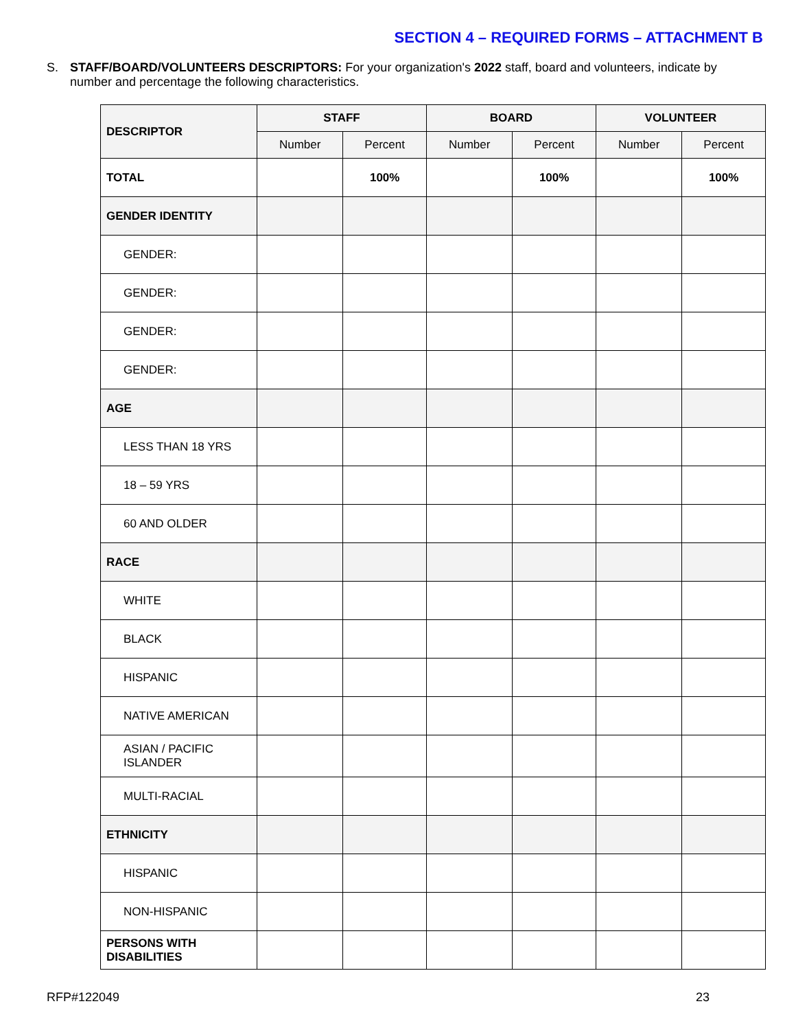SECTION 4 – REQUIRED FORMS – ATTACHMENT B
S. STAFF/BOARD/VOLUNTEERS DESCRIPTORS: For your organization's 2022 staff, board and volunteers, indicate by number and percentage the following characteristics.
| DESCRIPTOR | STAFF | | BOARD | | VOLUNTEER | |
| --- | --- | --- | --- | --- | --- | --- |
| | Number | Percent | Number | Percent | Number | Percent |
| TOTAL | | 100% | | 100% | | 100% |
| GENDER IDENTITY | | | | | | |
| GENDER: | | | | | | |
| GENDER: | | | | | | |
| GENDER: | | | | | | |
| GENDER: | | | | | | |
| AGE | | | | | | |
| LESS THAN 18 YRS | | | | | | |
| 18 – 59 YRS | | | | | | |
| 60 AND OLDER | | | | | | |
| RACE | | | | | | |
| WHITE | | | | | | |
| BLACK | | | | | | |
| HISPANIC | | | | | | |
| NATIVE AMERICAN | | | | | | |
| ASIAN / PACIFIC ISLANDER | | | | | | |
| MULTI-RACIAL | | | | | | |
| ETHNICITY | | | | | | |
| HISPANIC | | | | | | |
| NON-HISPANIC | | | | | | |
| PERSONS WITH DISABILITIES | | | | | | |
RFP#122049 23